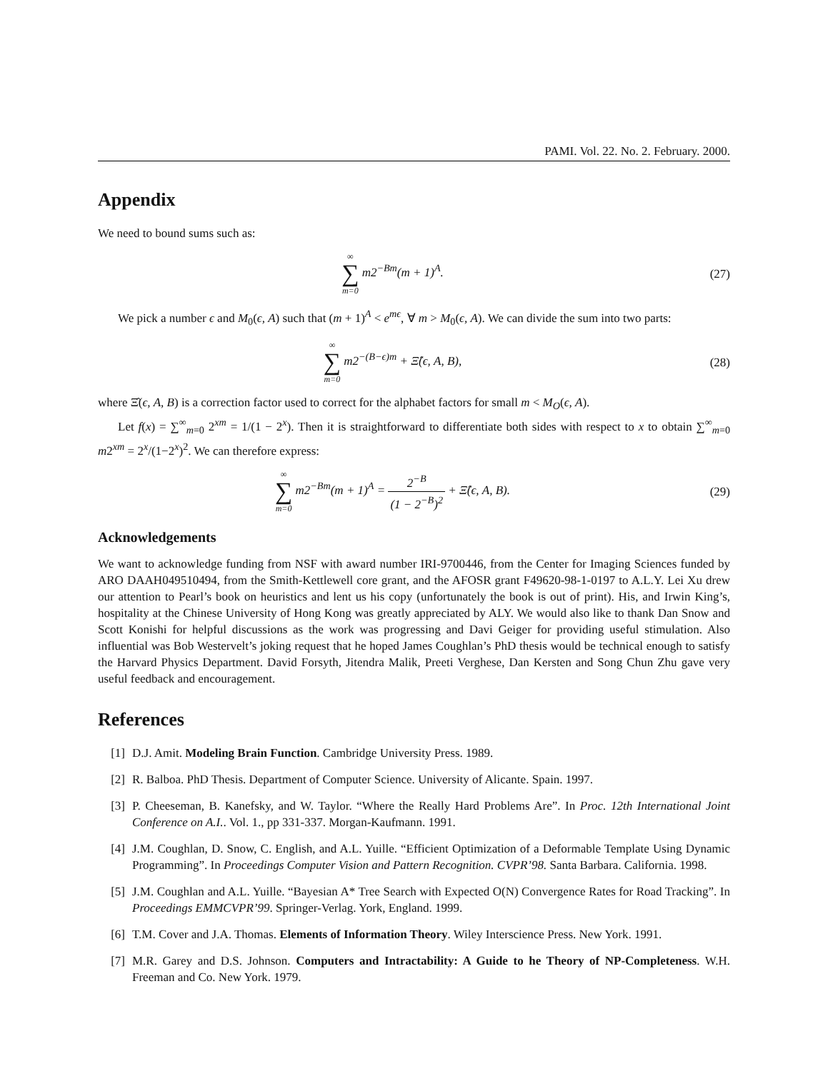PAMI. Vol. 22. No. 2. February. 2000.
Appendix
We need to bound sums such as:
∞ ∑ m=0 m2<sup>−Bm</sup>(m + 1)<sup>A</sup>. (27)
We pick a number ϵ and M<sub>0</sub>(ϵ, A) such that (m + 1)<sup>A</sup> < e<sup>mϵ</sup>, ∀ m > M<sub>0</sub>(ϵ, A). We can divide the sum into two parts:
∞ ∑ m=0 m2<sup>−(B−ϵ)m</sup> + Ξ̂(ϵ, A, B),
(28)
where Ξ̂(ϵ, A, B) is a correction factor used to correct for the alphabet factors for small m < M<sub>O</sub>(ϵ, A).
Let f(x) = ∑<sup>∞</sup><sub>m=0</sub> 2<sup>xm</sup> = 1/(1 − 2<sup>x</sup>). Then it is straightforward to differentiate both sides with respect to x to obtain ∑<sup>∞</sup><sub>m=0</sub> m2<sup>xm</sup> = 2<sup>x</sup>/(1−2<sup>x</sup>)<sup>2</sup>. We can therefore express:
∞ ∑ m=0 m2<sup>−Bm</sup>(m + 1)<sup>A</sup> = 2<sup>−B</sup> (1 − 2<sup>−B</sup>)<sup>2</sup> + Ξ̂(ϵ, A, B).
(29)
Acknowledgements
We want to acknowledge funding from NSF with award number IRI-9700446, from the Center for Imaging Sciences funded by ARO DAAH049510494, from the Smith-Kettlewell core grant, and the AFOSR grant F49620-98-1-0197 to A.L.Y. Lei Xu drew our attention to Pearl’s book on heuristics and lent us his copy (unfortunately the book is out of print). His, and Irwin King’s, hospitality at the Chinese University of Hong Kong was greatly appreciated by ALY. We would also like to thank Dan Snow and Scott Konishi for helpful discussions as the work was progressing and Davi Geiger for providing useful stimulation. Also influential was Bob Westervelt’s joking request that he hoped James Coughlan’s PhD thesis would be technical enough to satisfy the Harvard Physics Department. David Forsyth, Jitendra Malik, Preeti Verghese, Dan Kersten and Song Chun Zhu gave very useful feedback and encouragement.
References
[1] D.J. Amit. Modeling Brain Function. Cambridge University Press. 1989.
[2] R. Balboa. PhD Thesis. Department of Computer Science. University of Alicante. Spain. 1997.
[3] P. Cheeseman, B. Kanefsky, and W. Taylor. “Where the Really Hard Problems Are”. In Proc. 12th International Joint Conference on A.I.. Vol. 1., pp 331-337. Morgan-Kaufmann. 1991.
[4] J.M. Coughlan, D. Snow, C. English, and A.L. Yuille. “Efficient Optimization of a Deformable Template Using Dynamic Programming”. In Proceedings Computer Vision and Pattern Recognition. CVPR’98. Santa Barbara. California. 1998.
[5] J.M. Coughlan and A.L. Yuille. “Bayesian A* Tree Search with Expected O(N) Convergence Rates for Road Tracking”. In Proceedings EMMCVPR’99. Springer-Verlag. York, England. 1999.
[6] T.M. Cover and J.A. Thomas. Elements of Information Theory. Wiley Interscience Press. New York. 1991.
[7] M.R. Garey and D.S. Johnson. Computers and Intractability: A Guide to he Theory of NP-Completeness. W.H. Freeman and Co. New York. 1979.